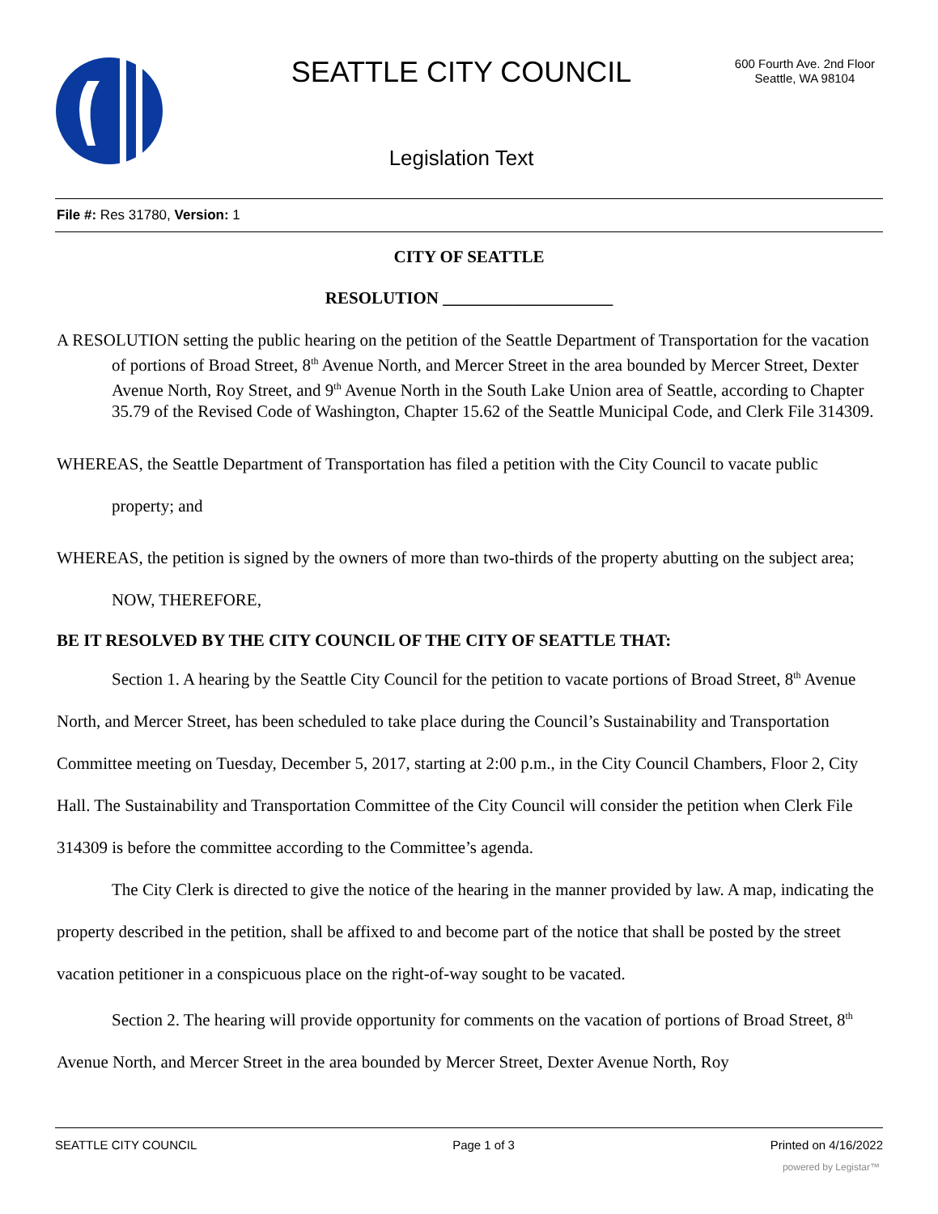SEATTLE CITY COUNCIL
600 Fourth Ave. 2nd Floor
Seattle, WA 98104
Legislation Text
File #: Res 31780, Version: 1
CITY OF SEATTLE
RESOLUTION ____________________
A RESOLUTION setting the public hearing on the petition of the Seattle Department of Transportation for the vacation of portions of Broad Street, 8<sup>th</sup> Avenue North, and Mercer Street in the area bounded by Mercer Street, Dexter Avenue North, Roy Street, and 9<sup>th</sup> Avenue North in the South Lake Union area of Seattle, according to Chapter 35.79 of the Revised Code of Washington, Chapter 15.62 of the Seattle Municipal Code, and Clerk File 314309.
WHEREAS, the Seattle Department of Transportation has filed a petition with the City Council to vacate public property; and
WHEREAS, the petition is signed by the owners of more than two-thirds of the property abutting on the subject area; NOW, THEREFORE,
BE IT RESOLVED BY THE CITY COUNCIL OF THE CITY OF SEATTLE THAT:
Section 1. A hearing by the Seattle City Council for the petition to vacate portions of Broad Street, 8<sup>th</sup> Avenue North, and Mercer Street, has been scheduled to take place during the Council’s Sustainability and Transportation Committee meeting on Tuesday, December 5, 2017, starting at 2:00 p.m., in the City Council Chambers, Floor 2, City Hall. The Sustainability and Transportation Committee of the City Council will consider the petition when Clerk File 314309 is before the committee according to the Committee’s agenda.
The City Clerk is directed to give the notice of the hearing in the manner provided by law. A map, indicating the property described in the petition, shall be affixed to and become part of the notice that shall be posted by the street vacation petitioner in a conspicuous place on the right-of-way sought to be vacated.
Section 2. The hearing will provide opportunity for comments on the vacation of portions of Broad Street, 8<sup>th</sup> Avenue North, and Mercer Street in the area bounded by Mercer Street, Dexter Avenue North, Roy
SEATTLE CITY COUNCIL Page 1 of 3 Printed on 4/16/2022
powered by Legistar™